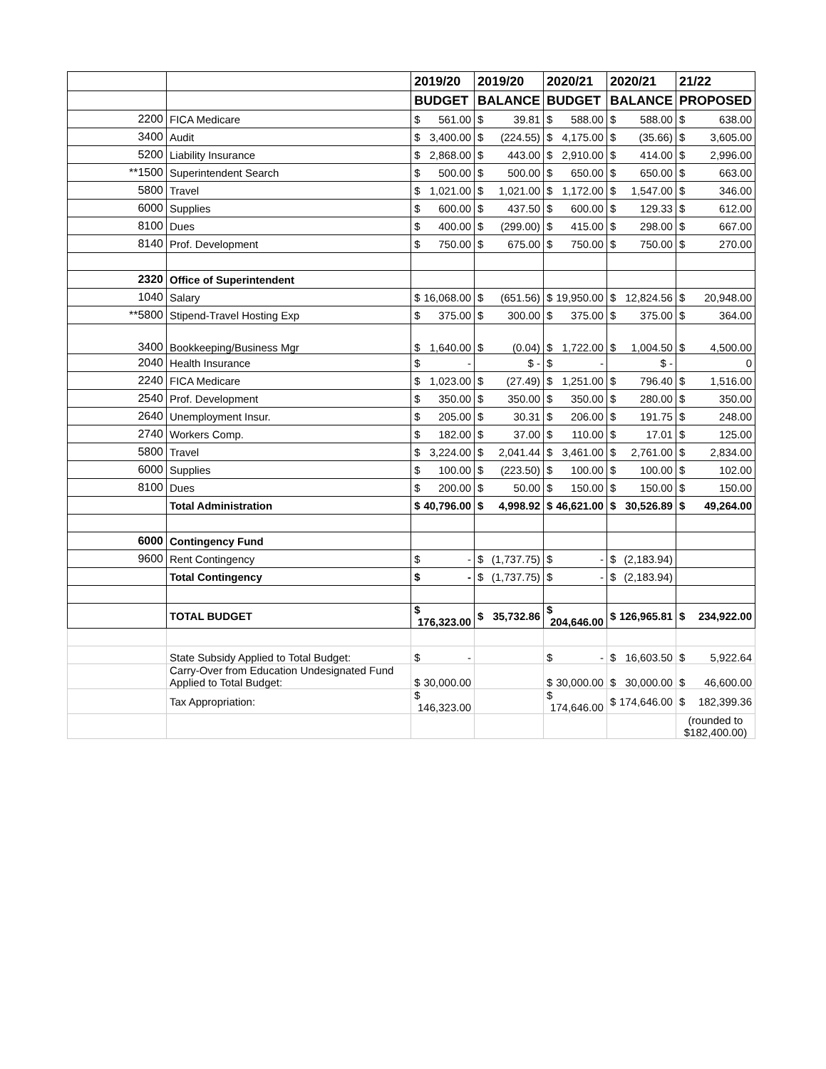| | | 2019/20 | 2019/20 | 2020/21 | 2020/21 | 21/22 |
| --- | --- | --- | --- | --- | --- | --- |
| | | BUDGET | BALANCE | BUDGET | BALANCE | PROPOSED |
| 2200 | FICA Medicare | $ 561.00 | $ 39.81 | $ 588.00 | $ 588.00 | $ 638.00 |
| 3400 | Audit | $ 3,400.00 | $ (224.55) | $ 4,175.00 | $ (35.66) | $ 3,605.00 |
| 5200 | Liability Insurance | $ 2,868.00 | $ 443.00 | $ 2,910.00 | $ 414.00 | $ 2,996.00 |
| **1500 | Superintendent Search | $ 500.00 | $ 500.00 | $ 650.00 | $ 650.00 | $ 663.00 |
| 5800 | Travel | $ 1,021.00 | $ 1,021.00 | $ 1,172.00 | $ 1,547.00 | $ 346.00 |
| 6000 | Supplies | $ 600.00 | $ 437.50 | $ 600.00 | $ 129.33 | $ 612.00 |
| 8100 | Dues | $ 400.00 | $ (299.00) | $ 415.00 | $ 298.00 | $ 667.00 |
| 8140 | Prof. Development | $ 750.00 | $ 675.00 | $ 750.00 | $ 750.00 | $ 270.00 |
| 2320 | Office of Superintendent | | | | | |
| 1040 | Salary | $ 16,068.00 | $ (651.56) | $ 19,950.00 | $ 12,824.56 | $ 20,948.00 |
| **5800 | Stipend-Travel Hosting Exp | $ 375.00 | $ 300.00 | $ 375.00 | $ 375.00 | $ 364.00 |
| 3400 | Bookkeeping/Business Mgr | $ 1,640.00 | $ (0.04) | $ 1,722.00 | $ 1,004.50 | $ 4,500.00 |
| 2040 | Health Insurance | $ - | $ - | $ - | $ - | 0 |
| 2240 | FICA Medicare | $ 1,023.00 | $ (27.49) | $ 1,251.00 | $ 796.40 | $ 1,516.00 |
| 2540 | Prof. Development | $ 350.00 | $ 350.00 | $ 350.00 | $ 280.00 | $ 350.00 |
| 2640 | Unemployment Insur. | $ 205.00 | $ 30.31 | $ 206.00 | $ 191.75 | $ 248.00 |
| 2740 | Workers Comp. | $ 182.00 | $ 37.00 | $ 110.00 | $ 17.01 | $ 125.00 |
| 5800 | Travel | $ 3,224.00 | $ 2,041.44 | $ 3,461.00 | $ 2,761.00 | $ 2,834.00 |
| 6000 | Supplies | $ 100.00 | $ (223.50) | $ 100.00 | $ 100.00 | $ 102.00 |
| 8100 | Dues | $ 200.00 | $ 50.00 | $ 150.00 | $ 150.00 | $ 150.00 |
| | Total Administration | $ 40,796.00 | $ 4,998.92 | $ 46,621.00 | $ 30,526.89 | $ 49,264.00 |
| 6000 | Contingency Fund | | | | | |
| 9600 | Rent Contingency | $ - | $ (1,737.75) | $ - | $ (2,183.94) | |
| | Total Contingency | $ - | $ (1,737.75) | $ - | $ (2,183.94) | |
| | TOTAL BUDGET | $ 176,323.00 | $ 35,732.86 | $ 204,646.00 | $ 126,965.81 | $ 234,922.00 |
| | State Subsidy Applied to Total Budget: | $ - | | $ - | $ 16,603.50 | $ 5,922.64 |
| | Carry-Over from Education Undesignated Fund Applied to Total Budget: | $ 30,000.00 | | $ 30,000.00 | $ 30,000.00 | $ 46,600.00 |
| | Tax Appropriation: | $ 146,323.00 | | $ 174,646.00 | $ 174,646.00 | $ 182,399.36 |
| | | | | | | (rounded to $182,400.00) |